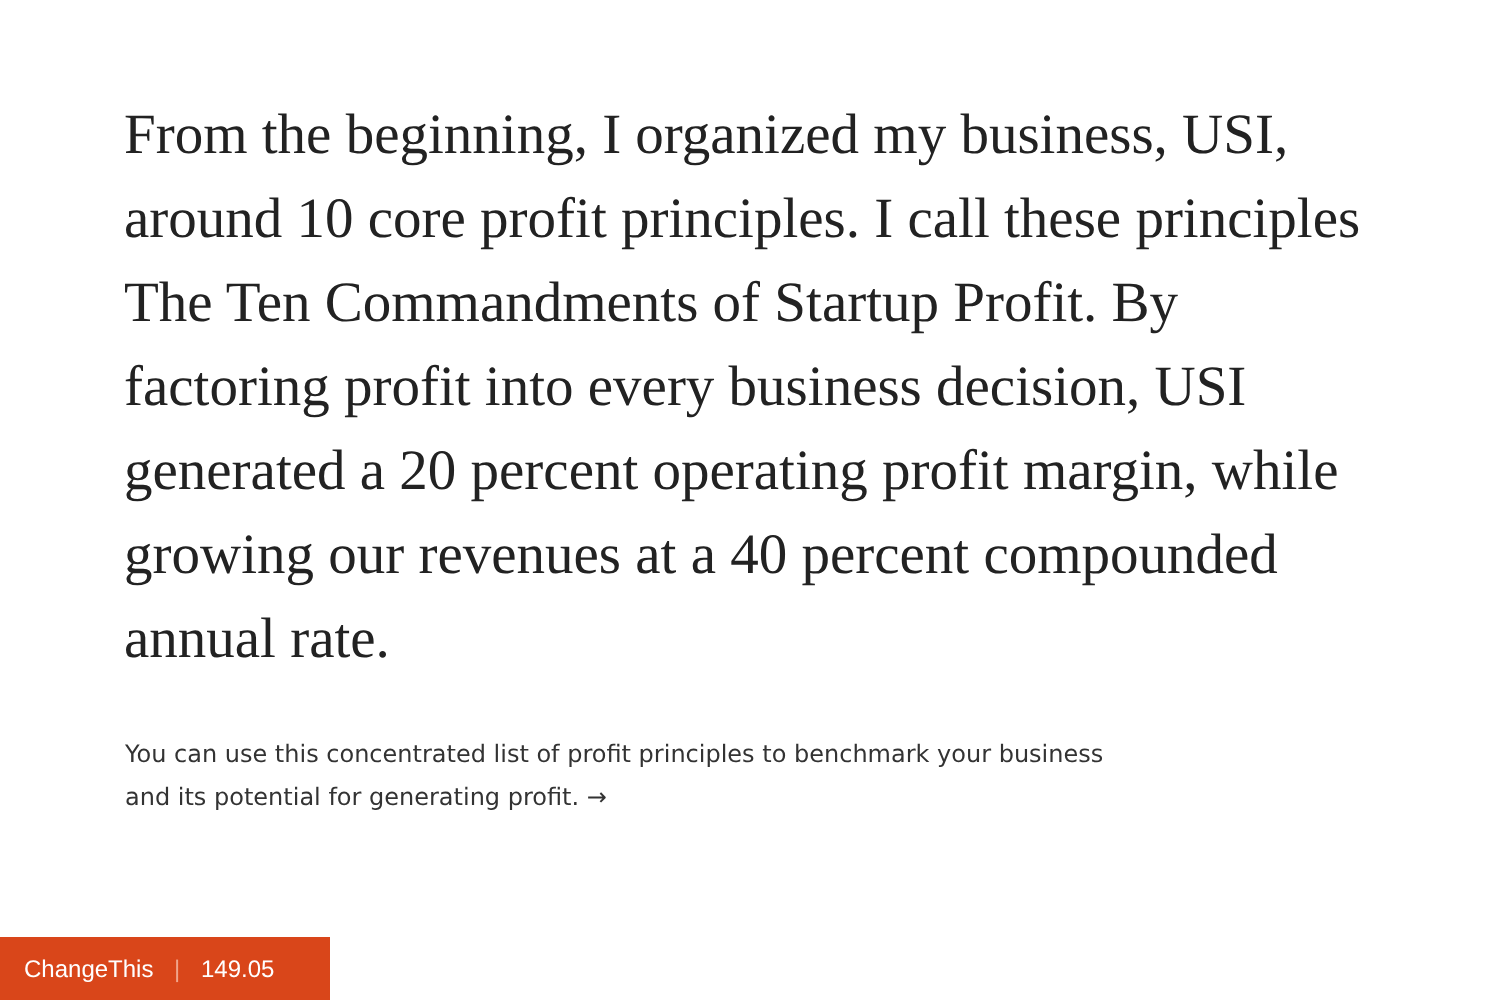From the beginning, I organized my business, USI, around 10 core profit principles. I call these principles The Ten Commandments of Startup Profit. By factoring profit into every business decision, USI generated a 20 percent operating profit margin, while growing our revenues at a 40 percent compounded annual rate.
You can use this concentrated list of profit principles to benchmark your business
and its potential for generating profit. →
ChangeThis | 149.05